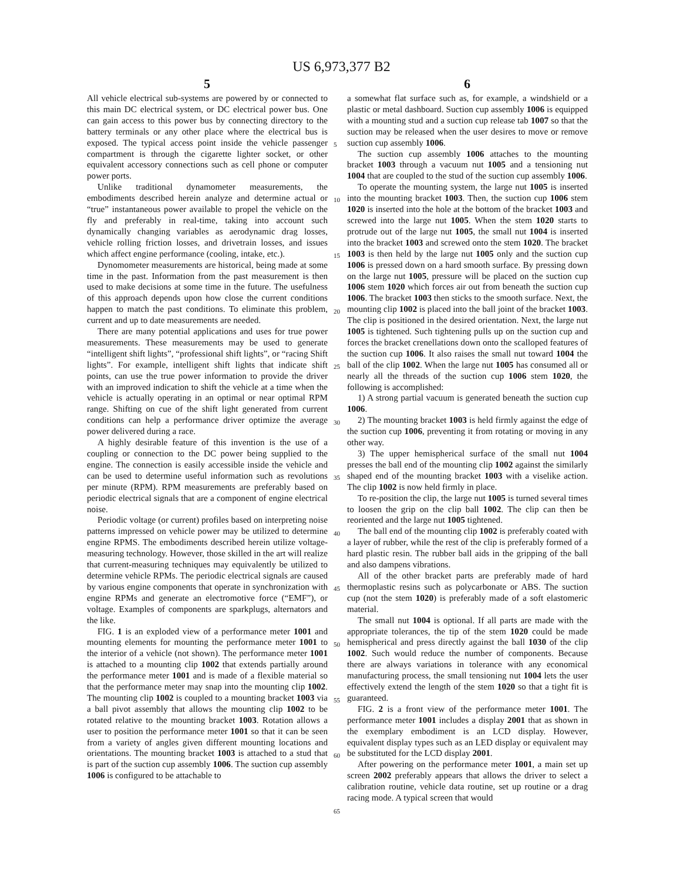US 6,973,377 B2
5 6
All vehicle electrical sub-systems are powered by or connected to this main DC electrical system, or DC electrical power bus. One can gain access to this power bus by connecting directory to the battery terminals or any other place where the electrical bus is exposed. The typical access point inside the vehicle passenger compartment is through the cigarette lighter socket, or other equivalent accessory connections such as cell phone or computer power ports.
Unlike traditional dynamometer measurements, the embodiments described herein analyze and determine actual or “true” instantaneous power available to propel the vehicle on the fly and preferably in real-time, taking into account such dynamically changing variables as aerodynamic drag losses, vehicle rolling friction losses, and drivetrain losses, and issues which affect engine performance (cooling, intake, etc.).
Dynomometer measurements are historical, being made at some time in the past. Information from the past measurement is then used to make decisions at some time in the future. The usefulness of this approach depends upon how close the current conditions happen to match the past conditions. To eliminate this problem, current and up to date measurements are needed.
There are many potential applications and uses for true power measurements. These measurements may be used to generate “intelligent shift lights”, “professional shift lights”, or “racing Shift lights”. For example, intelligent shift lights that indicate shift points, can use the true power information to provide the driver with an improved indication to shift the vehicle at a time when the vehicle is actually operating in an optimal or near optimal RPM range. Shifting on cue of the shift light generated from current conditions can help a performance driver optimize the average power delivered during a race.
A highly desirable feature of this invention is the use of a coupling or connection to the DC power being supplied to the engine. The connection is easily accessible inside the vehicle and can be used to determine useful information such as revolutions per minute (RPM). RPM measurements are preferably based on periodic electrical signals that are a component of engine electrical noise.
Periodic voltage (or current) profiles based on interpreting noise patterns impressed on vehicle power may be utilized to determine engine RPMS. The embodiments described herein utilize voltage-measuring technology. However, those skilled in the art will realize that current-measuring techniques may equivalently be utilized to determine vehicle RPMs. The periodic electrical signals are caused by various engine components that operate in synchronization with engine RPMs and generate an electromotive force (“EMF”), or voltage. Examples of components are sparkplugs, alternators and the like.
FIG. 1 is an exploded view of a performance meter 1001 and mounting elements for mounting the performance meter 1001 to the interior of a vehicle (not shown). The performance meter 1001 is attached to a mounting clip 1002 that extends partially around the performance meter 1001 and is made of a flexible material so that the performance meter may snap into the mounting clip 1002. The mounting clip 1002 is coupled to a mounting bracket 1003 via a ball pivot assembly that allows the mounting clip 1002 to be rotated relative to the mounting bracket 1003. Rotation allows a user to position the performance meter 1001 so that it can be seen from a variety of angles given different mounting locations and orientations. The mounting bracket 1003 is attached to a stud that is part of the suction cup assembly 1006. The suction cup assembly 1006 is configured to be attachable to
5
10
15
20
25
30
35
40
45
50
55
60
65
a somewhat flat surface such as, for example, a windshield or a plastic or metal dashboard. Suction cup assembly 1006 is equipped with a mounting stud and a suction cup release tab 1007 so that the suction may be released when the user desires to move or remove suction cup assembly 1006.
The suction cup assembly 1006 attaches to the mounting bracket 1003 through a vacuum nut 1005 and a tensioning nut 1004 that are coupled to the stud of the suction cup assembly 1006.
To operate the mounting system, the large nut 1005 is inserted into the mounting bracket 1003. Then, the suction cup 1006 stem 1020 is inserted into the hole at the bottom of the bracket 1003 and screwed into the large nut 1005. When the stem 1020 starts to protrude out of the large nut 1005, the small nut 1004 is inserted into the bracket 1003 and screwed onto the stem 1020. The bracket 1003 is then held by the large nut 1005 only and the suction cup 1006 is pressed down on a hard smooth surface. By pressing down on the large nut 1005, pressure will be placed on the suction cup 1006 stem 1020 which forces air out from beneath the suction cup 1006. The bracket 1003 then sticks to the smooth surface. Next, the mounting clip 1002 is placed into the ball joint of the bracket 1003. The clip is positioned in the desired orientation. Next, the large nut 1005 is tightened. Such tightening pulls up on the suction cup and forces the bracket crenellations down onto the scalloped features of the suction cup 1006. It also raises the small nut toward 1004 the ball of the clip 1002. When the large nut 1005 has consumed all or nearly all the threads of the suction cup 1006 stem 1020, the following is accomplished:
1) A strong partial vacuum is generated beneath the suction cup 1006.
2) The mounting bracket 1003 is held firmly against the edge of the suction cup 1006, preventing it from rotating or moving in any other way.
3) The upper hemispherical surface of the small nut 1004 presses the ball end of the mounting clip 1002 against the similarly shaped end of the mounting bracket 1003 with a viselike action. The clip 1002 is now held firmly in place.
To re-position the clip, the large nut 1005 is turned several times to loosen the grip on the clip ball 1002. The clip can then be reoriented and the large nut 1005 tightened.
The ball end of the mounting clip 1002 is preferably coated with a layer of rubber, while the rest of the clip is preferably formed of a hard plastic resin. The rubber ball aids in the gripping of the ball and also dampens vibrations.
All of the other bracket parts are preferably made of hard thermoplastic resins such as polycarbonate or ABS. The suction cup (not the stem 1020) is preferably made of a soft elastomeric material.
The small nut 1004 is optional. If all parts are made with the appropriate tolerances, the tip of the stem 1020 could be made hemispherical and press directly against the ball 1030 of the clip 1002. Such would reduce the number of components. Because there are always variations in tolerance with any economical manufacturing process, the small tensioning nut 1004 lets the user effectively extend the length of the stem 1020 so that a tight fit is guaranteed.
FIG. 2 is a front view of the performance meter 1001. The performance meter 1001 includes a display 2001 that as shown in the exemplary embodiment is an LCD display. However, equivalent display types such as an LED display or equivalent may be substituted for the LCD display 2001.
After powering on the performance meter 1001, a main set up screen 2002 preferably appears that allows the driver to select a calibration routine, vehicle data routine, set up routine or a drag racing mode. A typical screen that would